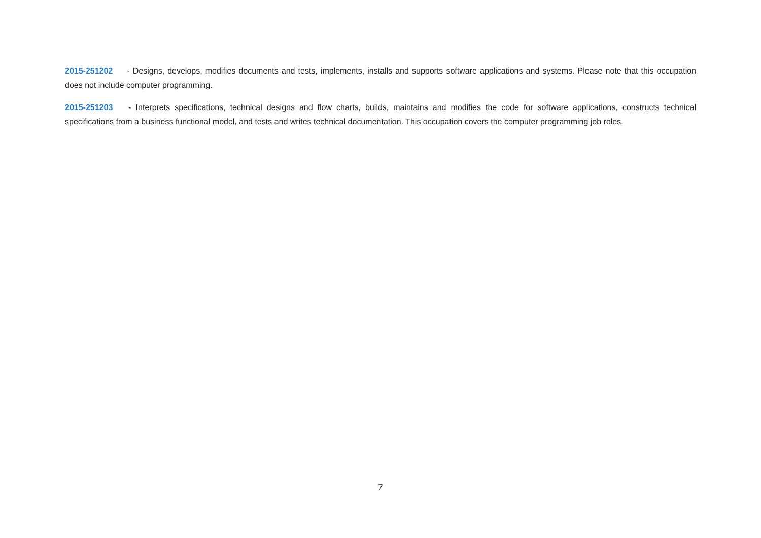2015-251202 - Designs, develops, modifies documents and tests, implements, installs and supports software applications and systems. Please note that this occupation does not include computer programming.
2015-251203 - Interprets specifications, technical designs and flow charts, builds, maintains and modifies the code for software applications, constructs technical specifications from a business functional model, and tests and writes technical documentation. This occupation covers the computer programming job roles.
7